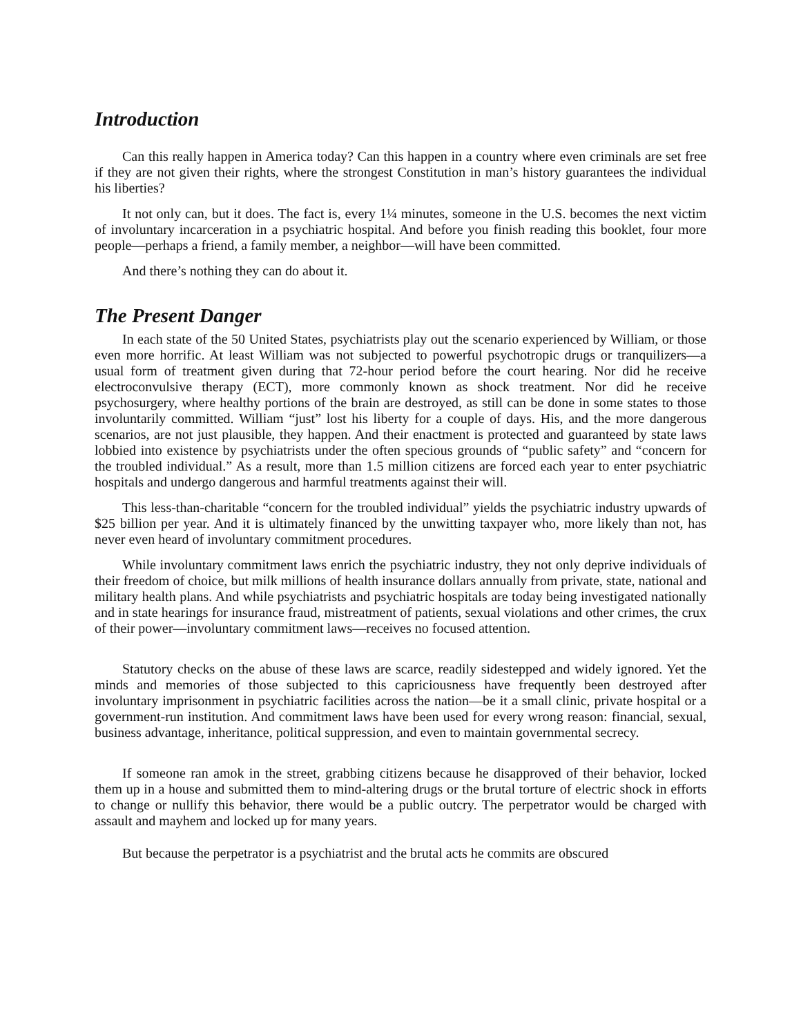Introduction
Can this really happen in America today? Can this happen in a country where even criminals are set free if they are not given their rights, where the strongest Constitution in man’s history guarantees the individual his liberties?
It not only can, but it does. The fact is, every 1¼ minutes, someone in the U.S. becomes the next victim of involuntary incarceration in a psychiatric hospital. And before you finish reading this booklet, four more people—perhaps a friend, a family member, a neighbor—will have been committed.
And there’s nothing they can do about it.
The Present Danger
In each state of the 50 United States, psychiatrists play out the scenario experienced by William, or those even more horrific. At least William was not subjected to powerful psychotropic drugs or tranquilizers—a usual form of treatment given during that 72-hour period before the court hearing. Nor did he receive electroconvulsive therapy (ECT), more commonly known as shock treatment. Nor did he receive psychosurgery, where healthy portions of the brain are destroyed, as still can be done in some states to those involuntarily committed. William “just” lost his liberty for a couple of days. His, and the more dangerous scenarios, are not just plausible, they happen. And their enactment is protected and guaranteed by state laws lobbied into existence by psychiatrists under the often specious grounds of “public safety” and “concern for the troubled individual.” As a result, more than 1.5 million citizens are forced each year to enter psychiatric hospitals and undergo dangerous and harmful treatments against their will.
This less-than-charitable “concern for the troubled individual” yields the psychiatric industry upwards of $25 billion per year. And it is ultimately financed by the unwitting taxpayer who, more likely than not, has never even heard of involuntary commitment procedures.
While involuntary commitment laws enrich the psychiatric industry, they not only deprive individuals of their freedom of choice, but milk millions of health insurance dollars annually from private, state, national and military health plans. And while psychiatrists and psychiatric hospitals are today being investigated nationally and in state hearings for insurance fraud, mistreatment of patients, sexual violations and other crimes, the crux of their power—involuntary commitment laws—receives no focused attention.
Statutory checks on the abuse of these laws are scarce, readily sidestepped and widely ignored. Yet the minds and memories of those subjected to this capriciousness have frequently been destroyed after involuntary imprisonment in psychiatric facilities across the nation—be it a small clinic, private hospital or a government-run institution. And commitment laws have been used for every wrong reason: financial, sexual, business advantage, inheritance, political suppression, and even to maintain governmental secrecy.
If someone ran amok in the street, grabbing citizens because he disapproved of their behavior, locked them up in a house and submitted them to mind-altering drugs or the brutal torture of electric shock in efforts to change or nullify this behavior, there would be a public outcry. The perpetrator would be charged with assault and mayhem and locked up for many years.
But because the perpetrator is a psychiatrist and the brutal acts he commits are obscured